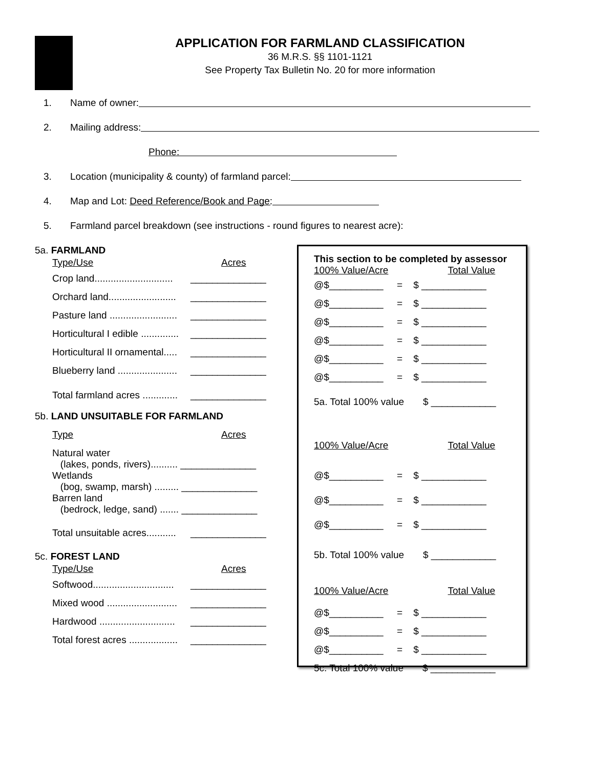APPLICATION FOR FARMLAND CLASSIFICATION
36 M.R.S. §§ 1101-1121
See Property Tax Bulletin No. 20 for more information
1. Name of owner:
2. Mailing address: Phone:
3. Location (municipality & county) of farmland parcel:
4. Map and Lot: Deed Reference/Book and Page:
5. Farmland parcel breakdown (see instructions - round figures to nearest acre):
5a. FARMLAND
Type/Use Acres
Crop land............................. ______________
Orchard land......................... ______________
Pasture land ......................... ______________
Horticultural I edible .............. ______________
Horticultural II ornamental..... ______________
Blueberry land ...................... ______________
Total farmland acres ............. ______________
5b. LAND UNSUITABLE FOR FARMLAND
Type Acres
Natural water
(lakes, ponds, rivers).......... ______________
Wetlands
(bog, swamp, marsh) ......... ______________
Barren land
(bedrock, ledge, sand) ....... ______________
Total unsuitable acres........... ______________
5c. FOREST LAND
Type/Use Acres
Softwood.............................. ______________
Mixed wood .......................... ______________
Hardwood ............................ ______________
Total forest acres .................. ______________
This section to be completed by assessor
100% Value/Acre Total Value
@$__________ = $ ____________
@$__________ = $ ____________
@$__________ = $ ____________
@$__________ = $ ____________
@$__________ = $ ____________
@$__________ = $ ____________
5a. Total 100% value $ ____________
100% Value/Acre Total Value
@$__________ = $ ____________
@$__________ = $ ____________
@$__________ = $ ____________
5b. Total 100% value $ ____________
100% Value/Acre Total Value
@$__________ = $ ____________
@$__________ = $ ____________
@$__________ = $ ____________
5c. Total 100% value $ ____________